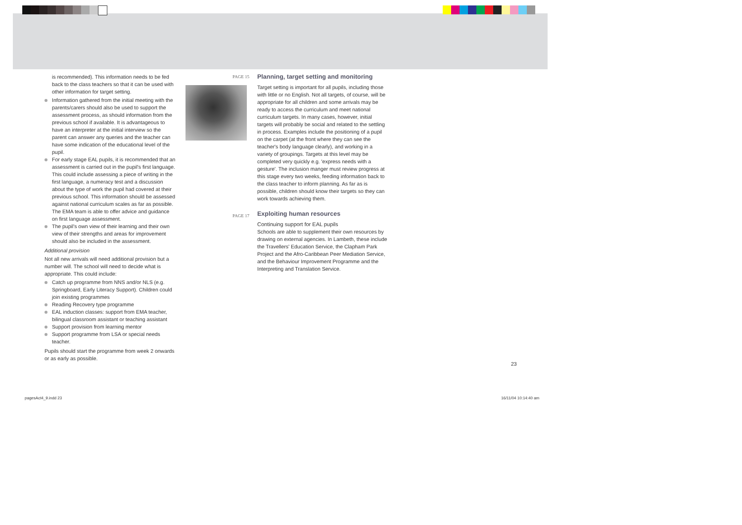is recommended). This information needs to be fed back to the class teachers so that it can be used with other information for target setting.
Information gathered from the initial meeting with the parents/carers should also be used to support the assessment process, as should information from the previous school if available. It is advantageous to have an interpreter at the initial interview so the parent can answer any queries and the teacher can have some indication of the educational level of the pupil.
For early stage EAL pupils, it is recommended that an assessment is carried out in the pupil's first language. This could include assessing a piece of writing in the first language, a numeracy test and a discussion about the type of work the pupil had covered at their previous school. This information should be assessed against national curriculum scales as far as possible. The EMA team is able to offer advice and guidance on first language assessment.
The pupil's own view of their learning and their own view of their strengths and areas for improvement should also be included in the assessment.
Additional provision
Not all new arrivals will need additional provision but a number will. The school will need to decide what is appropriate. This could include:
Catch up programme from NNS and/or NLS (e.g. Springboard, Early Literacy Support). Children could join existing programmes
Reading Recovery type programme
EAL induction classes: support from EMA teacher, bilingual classroom assistant or teaching assistant
Support provision from learning mentor
Support programme from LSA or special needs teacher.
Pupils should start the programme from week 2 onwards or as early as possible.
PAGE 15
PAGE 17
Planning, target setting and monitoring
Target setting is important for all pupils, including those with little or no English. Not all targets, of course, will be appropriate for all children and some arrivals may be ready to access the curriculum and meet national curriculum targets. In many cases, however, initial targets will probably be social and related to the settling in process. Examples include the positioning of a pupil on the carpet (at the front where they can see the teacher's body language clearly), and working in a variety of groupings. Targets at this level may be completed very quickly e.g. 'express needs with a gesture'. The inclusion manger must review progress at this stage every two weeks, feeding information back to the class teacher to inform planning. As far as is possible, children should know their targets so they can work towards achieving them.
Exploiting human resources
Continuing support for EAL pupils
Schools are able to supplement their own resources by drawing on external agencies. In Lambeth, these include the Travellers' Education Service, the Clapham Park Project and the Afro-Caribbean Peer Mediation Service, and the Behaviour Improvement Programme and the Interpreting and Translation Service.
23
pagesAct4_9.indd 23 16/11/04 10:14:40 am